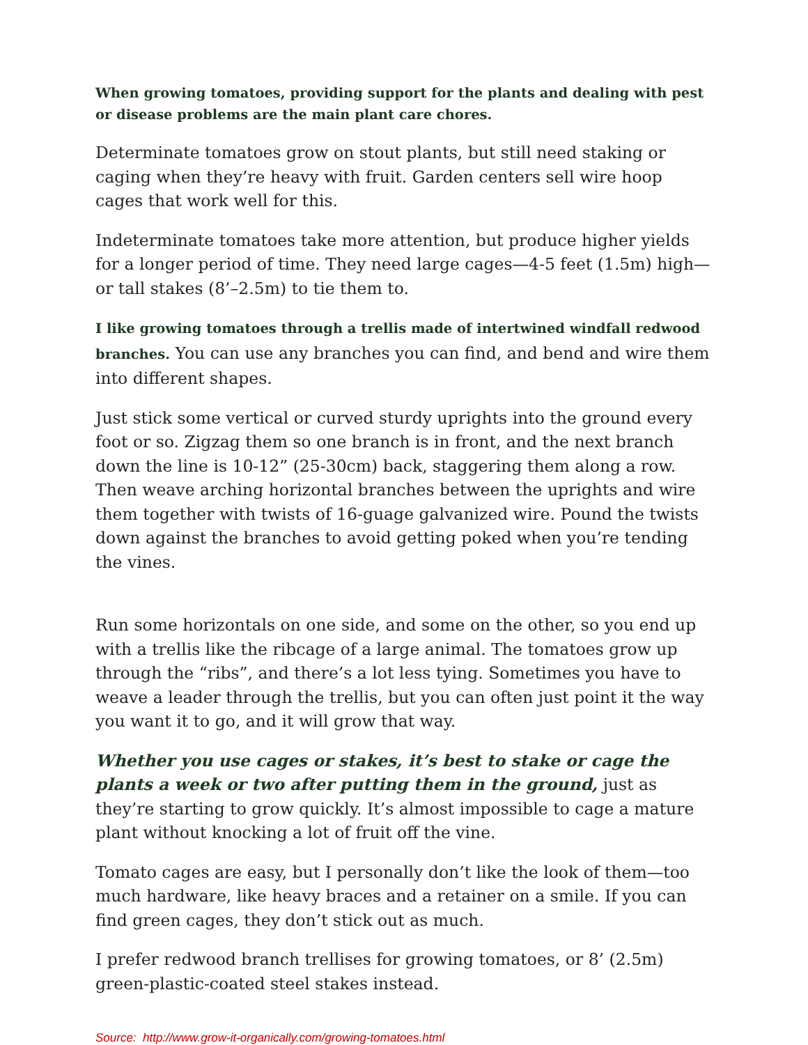When growing tomatoes, providing support for the plants and dealing with pest or disease problems are the main plant care chores.
Determinate tomatoes grow on stout plants, but still need staking or caging when they’re heavy with fruit. Garden centers sell wire hoop cages that work well for this.
Indeterminate tomatoes take more attention, but produce higher yields for a longer period of time. They need large cages—4-5 feet (1.5m) high—or tall stakes (8’–2.5m) to tie them to.
I like growing tomatoes through a trellis made of intertwined windfall redwood branches. You can use any branches you can find, and bend and wire them into different shapes.
Just stick some vertical or curved sturdy uprights into the ground every foot or so. Zigzag them so one branch is in front, and the next branch down the line is 10-12” (25-30cm) back, staggering them along a row. Then weave arching horizontal branches between the uprights and wire them together with twists of 16-guage galvanized wire. Pound the twists down against the branches to avoid getting poked when you’re tending the vines.
Run some horizontals on one side, and some on the other, so you end up with a trellis like the ribcage of a large animal. The tomatoes grow up through the “ribs”, and there’s a lot less tying. Sometimes you have to weave a leader through the trellis, but you can often just point it the way you want it to go, and it will grow that way.
Whether you use cages or stakes, it’s best to stake or cage the plants a week or two after putting them in the ground, just as they’re starting to grow quickly. It’s almost impossible to cage a mature plant without knocking a lot of fruit off the vine.
Tomato cages are easy, but I personally don’t like the look of them—too much hardware, like heavy braces and a retainer on a smile. If you can find green cages, they don’t stick out as much.
I prefer redwood branch trellises for growing tomatoes, or 8’ (2.5m) green-plastic-coated steel stakes instead.
Source: http://www.grow-it-organically.com/growing-tomatoes.html